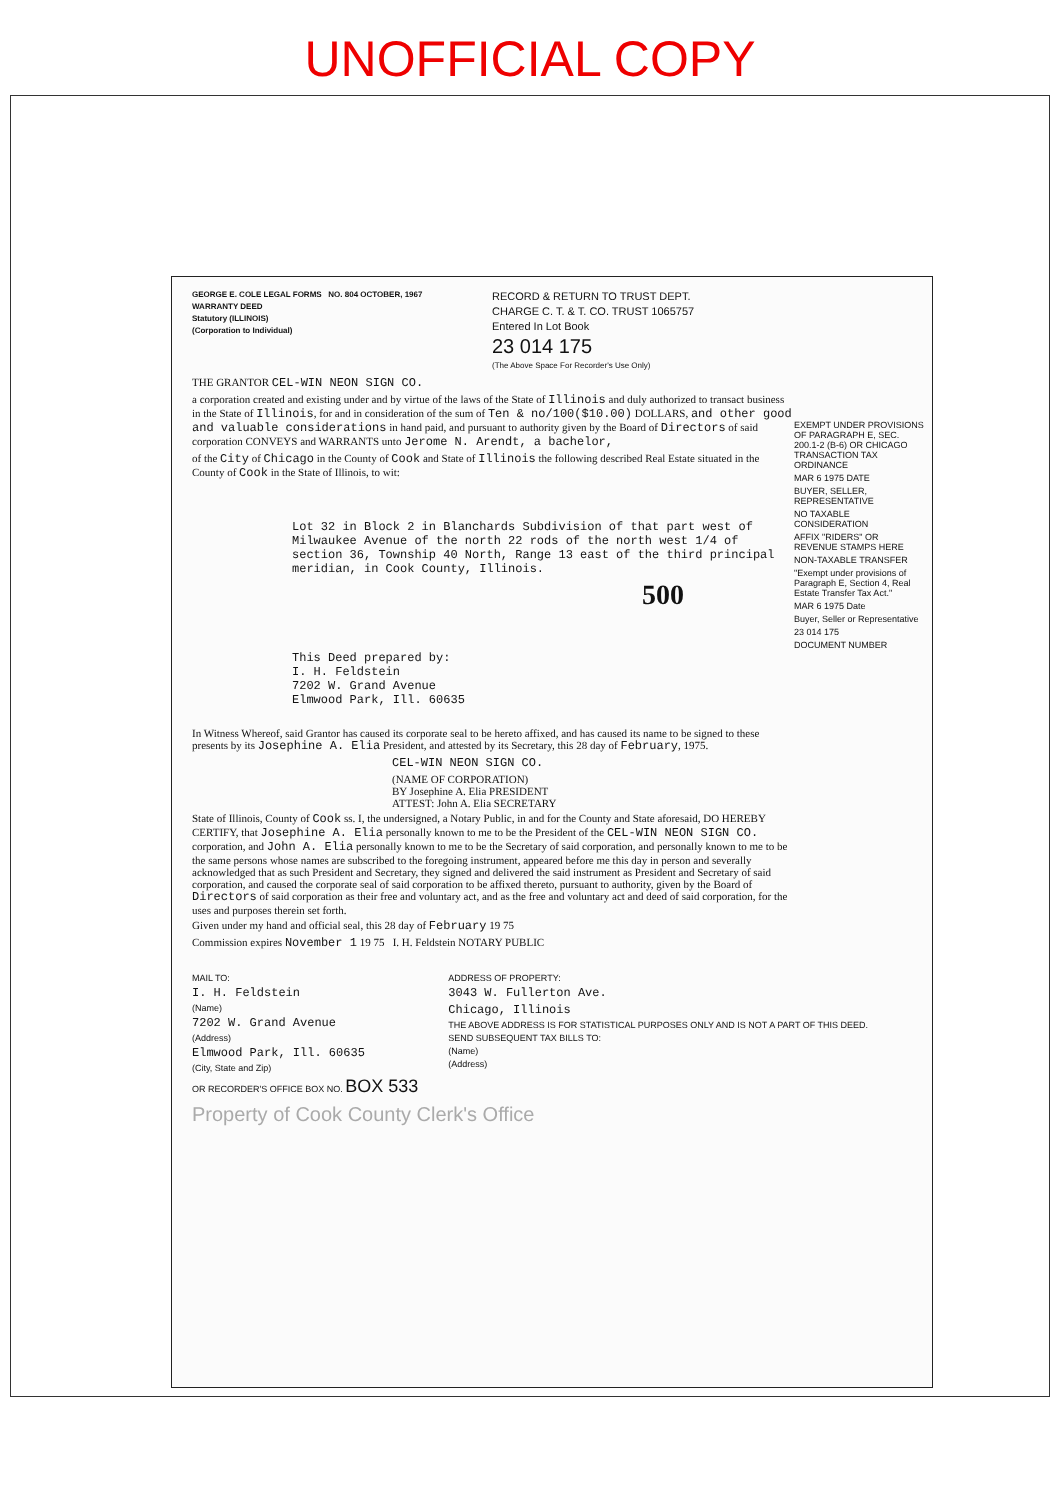UNOFFICIAL COPY
GEORGE E. COLE LEGAL FORMS NO. 804 OCTOBER, 1967
WARRANTY DEED
Statutory (ILLINOIS)
(Corporation to Individual)
RECORD & RETURN TO TRUST DEPT.
CHARGE C. T. & T. CO. TRUST 1065757
Entered In Lot Book
23 014 175
(The Above Space For Recorder's Use Only)
THE GRANTOR CEL-WIN NEON SIGN CO.
a corporation created and existing under and by virtue of the laws of the State of Illinois and duly authorized to transact business in the State of Illinois, for and in consideration of the sum of Ten & no/100($10.00) DOLLARS, and other good and valuable considerations in hand paid, and pursuant to authority given by the Board of Directors of said corporation CONVEYS and WARRANTS unto Jerome N. Arendt, a bachelor,
of the City of Chicago in the County of Cook and State of Illinois the following described Real Estate situated in the County of Cook in the State of Illinois, to wit:
Lot 32 in Block 2 in Blanchards Subdivision of that part west of Milwaukee Avenue of the north 22 rods of the north west 1/4 of section 36, Township 40 North, Range 13 east of the third principal meridian, in Cook County, Illinois.
500
This Deed prepared by:
I. H. Feldstein
7202 W. Grand Avenue
Elmwood Park, Ill. 60635
In Witness Whereof, said Grantor has caused its corporate seal to be hereto affixed, and has caused its name to be signed to these presents by its Josephine A. Elia President, and attested by its Secretary, this 28 day of February, 1975.
CEL-WIN NEON SIGN CO.
(NAME OF CORPORATION)
BY Josephine A. Elia PRESIDENT
ATTEST: John A. Elia SECRETARY
State of Illinois, County of Cook ss. I, the undersigned, a Notary Public, in and for the County and State aforesaid, DO HEREBY CERTIFY, that Josephine A. Elia personally known to me to be the President of the CEL-WIN NEON SIGN CO. corporation, and John A. Elia personally known to me to be the Secretary of said corporation, and personally known to me to be the same persons whose names are subscribed to the foregoing instrument, appeared before me this day in person and severally acknowledged that as such President and Secretary, they signed and delivered the said instrument as President and Secretary of said corporation, and caused the corporate seal of said corporation to be affixed thereto, pursuant to authority, given by the Board of Directors of said corporation as their free and voluntary act, and as the free and voluntary act and deed of said corporation, for the uses and purposes therein set forth.
Given under my hand and official seal, this 28 day of February 19 75
Commission expires November 1 19 75 I. H. Feldstein NOTARY PUBLIC
EXEMPT UNDER PROVISIONS OF PARAGRAPH E, SEC. 200.1-2 (B-6) OR CHICAGO TRANSACTION TAX ORDINANCE
MAR 6 1975 DATE
BUYER, SELLER, REPRESENTATIVE
NO TAXABLE CONSIDERATION
AFFIX "RIDERS" OR REVENUE STAMPS HERE
NON-TAXABLE TRANSFER
"Exempt under provisions of Paragraph E, Section 4, Real Estate Transfer Tax Act."
MAR 6 1975 Date
Buyer, Seller or Representative
23 014 175
DOCUMENT NUMBER
MAIL TO:
I. H. Feldstein
(Name)
7202 W. Grand Avenue
(Address)
Elmwood Park, Ill. 60635
(City, State and Zip)
OR RECORDER'S OFFICE BOX NO. BOX 533
ADDRESS OF PROPERTY:
3043 W. Fullerton Ave.
Chicago, Illinois
THE ABOVE ADDRESS IS FOR STATISTICAL PURPOSES ONLY AND IS NOT A PART OF THIS DEED.
SEND SUBSEQUENT TAX BILLS TO:
(Name)
(Address)
Property of Cook County Clerk's Office